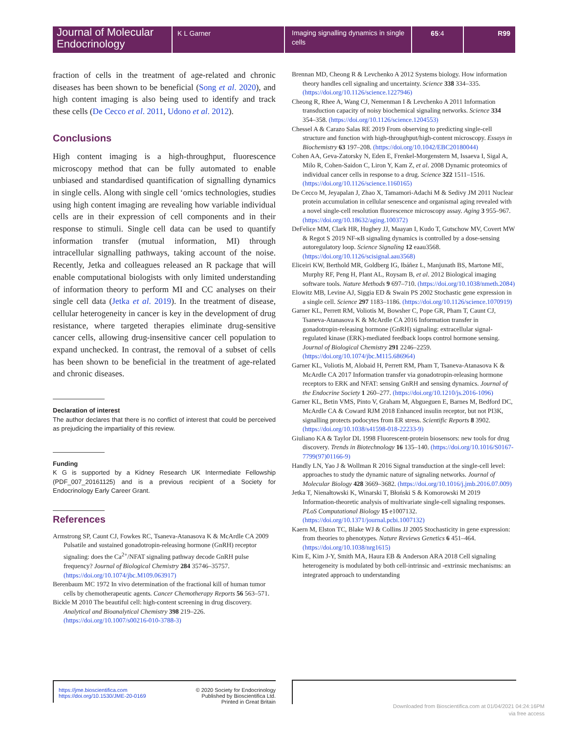Journal of Molecular Endocrinology
K L Garner
Imaging signalling dynamics in single cells
65:4 R99
fraction of cells in the treatment of age-related and chronic diseases has been shown to be beneficial (Song et al. 2020), and high content imaging is also being used to identify and track these cells (De Cecco et al. 2011, Udono et al. 2012).
Conclusions
High content imaging is a high-throughput, fluorescence microscopy method that can be fully automated to enable unbiased and standardised quantification of signalling dynamics in single cells. Along with single cell ‘omics technologies, studies using high content imaging are revealing how variable individual cells are in their expression of cell components and in their response to stimuli. Single cell data can be used to quantify information transfer (mutual information, MI) through intracellular signalling pathways, taking account of the noise. Recently, Jetka and colleagues released an R package that will enable computational biologists with only limited understanding of information theory to perform MI and CC analyses on their single cell data (Jetka et al. 2019). In the treatment of disease, cellular heterogeneity in cancer is key in the development of drug resistance, where targeted therapies eliminate drug-sensitive cancer cells, allowing drug-insensitive cancer cell population to expand unchecked. In contrast, the removal of a subset of cells has been shown to be beneficial in the treatment of age-related and chronic diseases.
Declaration of interest
The author declares that there is no conflict of interest that could be perceived as prejudicing the impartiality of this review.
Funding
K G is supported by a Kidney Research UK Intermediate Fellowship (PDF_007_20161125) and is a previous recipient of a Society for Endocrinology Early Career Grant.
References
Armstrong SP, Caunt CJ, Fowkes RC, Tsaneva-Atanasova K & McArdle CA 2009 Pulsatile and sustained gonadotropin-releasing hormone (GnRH) receptor signaling: does the Ca<sup>2+</sup>/NFAT signaling pathway decode GnRH pulse frequency? Journal of Biological Chemistry 284 35746–35757. (https://doi.org/10.1074/jbc.M109.063917)
Berenbaum MC 1972 In vivo determination of the fractional kill of human tumor cells by chemotherapeutic agents. Cancer Chemotherapy Reports 56 563–571.
Bickle M 2010 The beautiful cell: high-content screening in drug discovery. Analytical and Bioanalytical Chemistry 398 219–226. (https://doi.org/10.1007/s00216-010-3788-3)
Brennan MD, Cheong R & Levchenko A 2012 Systems biology. How information theory handles cell signaling and uncertainty. Science 338 334–335. (https://doi.org/10.1126/science.1227946)
Cheong R, Rhee A, Wang CJ, Nemenman I & Levchenko A 2011 Information transduction capacity of noisy biochemical signaling networks. Science 334 354–358. (https://doi.org/10.1126/science.1204553)
Chessel A & Carazo Salas RE 2019 From observing to predicting single-cell structure and function with high-throughput/high-content microscopy. Essays in Biochemistry 63 197–208. (https://doi.org/10.1042/EBC20180044)
Cohen AA, Geva-Zatorsky N, Eden E, Frenkel-Morgenstern M, Issaeva I, Sigal A, Milo R, Cohen-Saidon C, Liron Y, Kam Z, et al. 2008 Dynamic proteomics of individual cancer cells in response to a drug. Science 322 1511–1516. (https://doi.org/10.1126/science.1160165)
De Cecco M, Jeyapalan J, Zhao X, Tamamori-Adachi M & Sedivy JM 2011 Nuclear protein accumulation in cellular senescence and organismal aging revealed with a novel single-cell resolution fluorescence microscopy assay. Aging 3 955–967. (https://doi.org/10.18632/aging.100372)
DeFelice MM, Clark HR, Hughey JJ, Maayan I, Kudo T, Gutschow MV, Covert MW & Regot S 2019 NF-κB signaling dynamics is controlled by a dose-sensing autoregulatory loop. Science Signaling 12 eaau3568. (https://doi.org/10.1126/scisignal.aau3568)
Eliceiri KW, Berthold MR, Goldberg IG, Ibáñez L, Manjunath BS, Martone ME, Murphy RF, Peng H, Plant AL, Roysam B, et al. 2012 Biological imaging software tools. Nature Methods 9 697–710. (https://doi.org/10.1038/nmeth.2084)
Elowitz MB, Levine AJ, Siggia ED & Swain PS 2002 Stochastic gene expression in a single cell. Science 297 1183–1186. (https://doi.org/10.1126/science.1070919)
Garner KL, Perrett RM, Voliotis M, Bowsher C, Pope GR, Pham T, Caunt CJ, Tsaneva-Atanasova K & McArdle CA 2016 Information transfer in gonadotropin-releasing hormone (GnRH) signaling: extracellular signal-regulated kinase (ERK)-mediated feedback loops control hormone sensing. Journal of Biological Chemistry 291 2246–2259. (https://doi.org/10.1074/jbc.M115.686964)
Garner KL, Voliotis M, Alobaid H, Perrett RM, Pham T, Tsaneva-Atanasova K & McArdle CA 2017 Information transfer via gonadotropin-releasing hormone receptors to ERK and NFAT: sensing GnRH and sensing dynamics. Journal of the Endocrine Society 1 260–277. (https://doi.org/10.1210/js.2016-1096)
Garner KL, Betin VMS, Pinto V, Graham M, Abgueguen E, Barnes M, Bedford DC, McArdle CA & Coward RJM 2018 Enhanced insulin receptor, but not PI3K, signalling protects podocytes from ER stress. Scientific Reports 8 3902. (https://doi.org/10.1038/s41598-018-22233-9)
Giuliano KA & Taylor DL 1998 Fluorescent-protein biosensors: new tools for drug discovery. Trends in Biotechnology 16 135–140. (https://doi.org/10.1016/S0167-7799(97)01166-9)
Handly LN, Yao J & Wollman R 2016 Signal transduction at the single-cell level: approaches to study the dynamic nature of signaling networks. Journal of Molecular Biology 428 3669–3682. (https://doi.org/10.1016/j.jmb.2016.07.009)
Jetka T, Nienałtowski K, Winarski T, Błoński S & Komorowski M 2019 Information-theoretic analysis of multivariate single-cell signaling responses. PLoS Computational Biology 15 e1007132. (https://doi.org/10.1371/journal.pcbi.1007132)
Kaern M, Elston TC, Blake WJ & Collins JJ 2005 Stochasticity in gene expression: from theories to phenotypes. Nature Reviews Genetics 6 451–464. (https://doi.org/10.1038/nrg1615)
Kim E, Kim J-Y, Smith MA, Haura EB & Anderson ARA 2018 Cell signaling heterogeneity is modulated by both cell-intrinsic and -extrinsic mechanisms: an integrated approach to understanding
https://jme.bioscientifica.com
https://doi.org/10.1530/JME-20-0169
© 2020 Society for Endocrinology
Published by Bioscientifica Ltd.
Printed in Great Britain
Downloaded from Bioscientifica.com at 01/04/2021 04:24:16PM
via free access